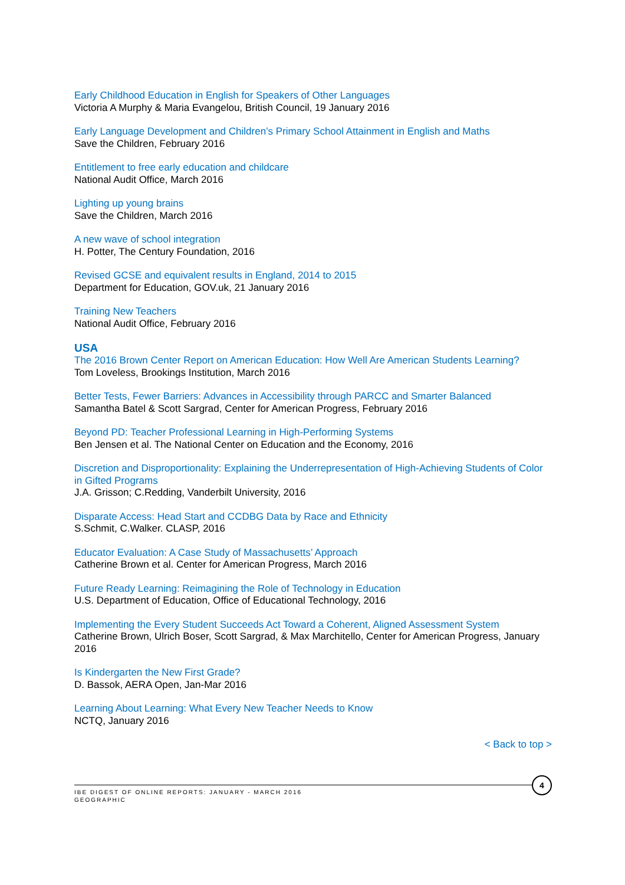Early Childhood Education in English for Speakers of Other Languages
Victoria A Murphy & Maria Evangelou, British Council, 19 January 2016
Early Language Development and Children’s Primary School Attainment in English and Maths
Save the Children, February 2016
Entitlement to free early education and childcare
National Audit Office, March 2016
Lighting up young brains
Save the Children, March 2016
A new wave of school integration
H. Potter, The Century Foundation, 2016
Revised GCSE and equivalent results in England, 2014 to 2015
Department for Education, GOV.uk, 21 January 2016
Training New Teachers
National Audit Office, February 2016
USA
The 2016 Brown Center Report on American Education: How Well Are American Students Learning?
Tom Loveless, Brookings Institution, March 2016
Better Tests, Fewer Barriers: Advances in Accessibility through PARCC and Smarter Balanced
Samantha Batel & Scott Sargrad, Center for American Progress, February 2016
Beyond PD: Teacher Professional Learning in High-Performing Systems
Ben Jensen et al. The National Center on Education and the Economy, 2016
Discretion and Disproportionality: Explaining the Underrepresentation of High-Achieving Students of Color in Gifted Programs
J.A. Grisson; C.Redding, Vanderbilt University, 2016
Disparate Access: Head Start and CCDBG Data by Race and Ethnicity
S.Schmit, C.Walker. CLASP, 2016
Educator Evaluation: A Case Study of Massachusetts’ Approach
Catherine Brown et al. Center for American Progress, March 2016
Future Ready Learning: Reimagining the Role of Technology in Education
U.S. Department of Education, Office of Educational Technology, 2016
Implementing the Every Student Succeeds Act Toward a Coherent, Aligned Assessment System
Catherine Brown, Ulrich Boser, Scott Sargrad, & Max Marchitello, Center for American Progress, January 2016
Is Kindergarten the New First Grade?
D. Bassok, AERA Open, Jan-Mar 2016
Learning About Learning: What Every New Teacher Needs to Know
NCTQ, January 2016
< Back to top >
IBE DIGEST OF ONLINE REPORTS: JANUARY - MARCH 2016
GEOGRAPHIC
4